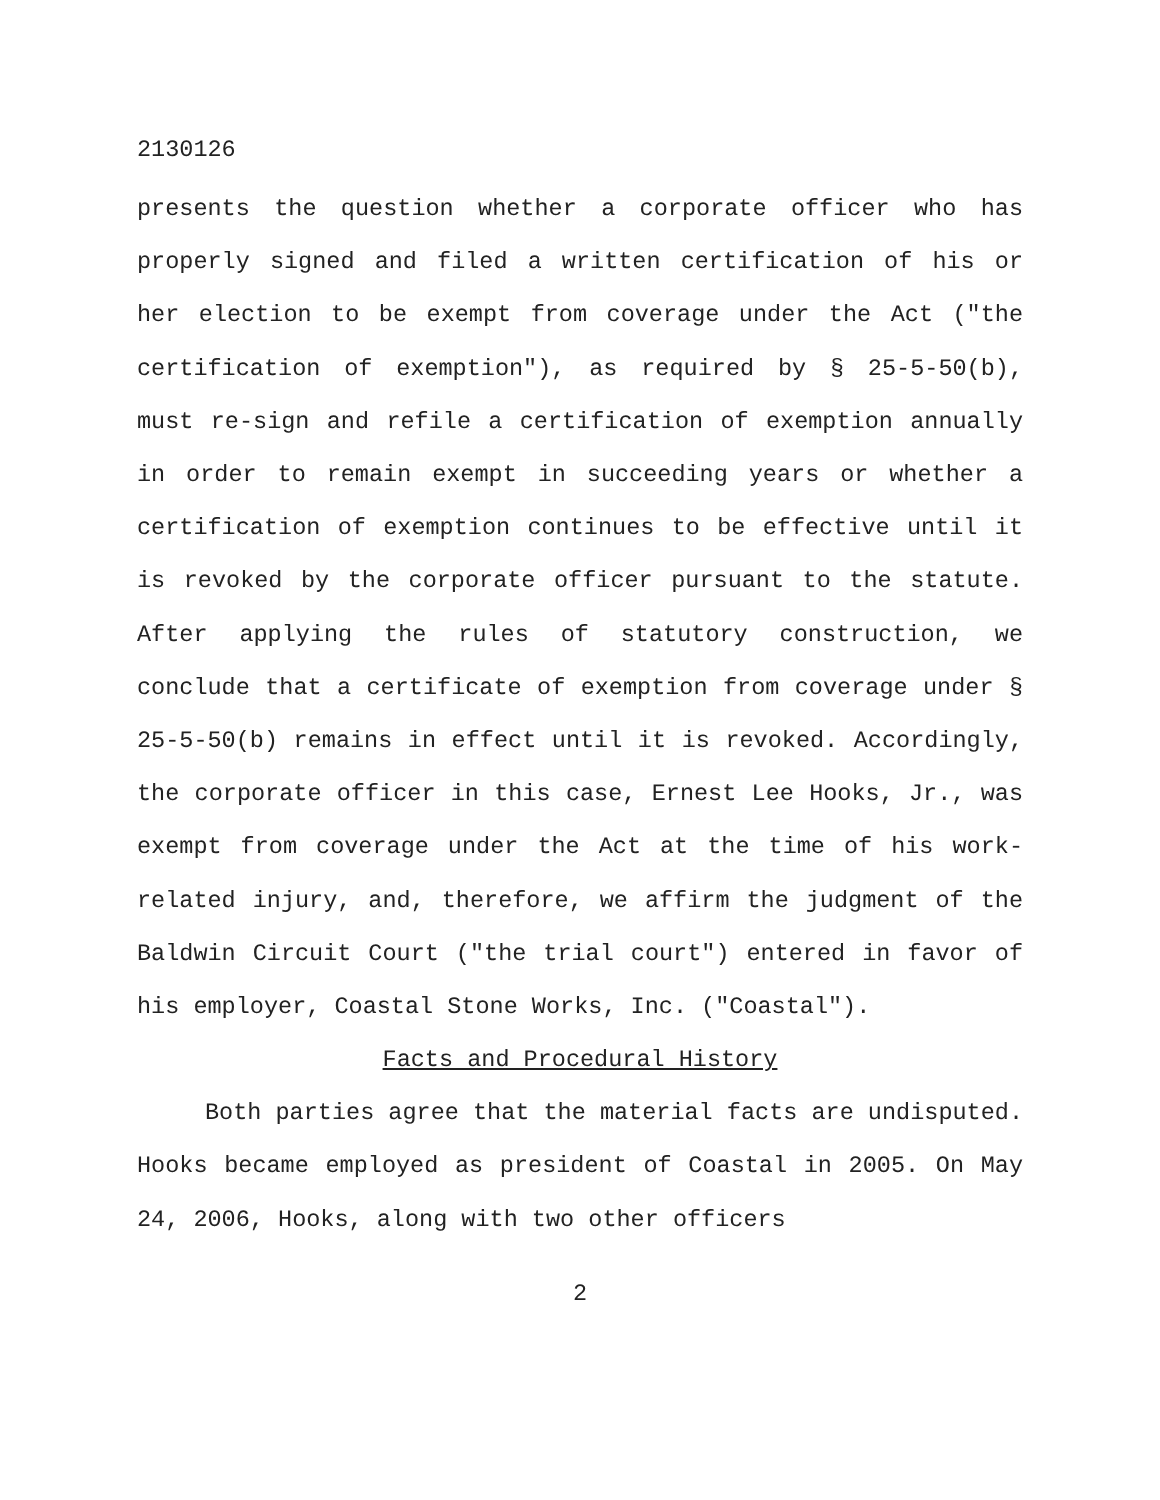2130126
presents the question whether a corporate officer who has properly signed and filed a written certification of his or her election to be exempt from coverage under the Act ("the certification of exemption"), as required by § 25-5-50(b), must re-sign and refile a certification of exemption annually in order to remain exempt in succeeding years or whether a certification of exemption continues to be effective until it is revoked by the corporate officer pursuant to the statute. After applying the rules of statutory construction, we conclude that a certificate of exemption from coverage under § 25-5-50(b) remains in effect until it is revoked. Accordingly, the corporate officer in this case, Ernest Lee Hooks, Jr., was exempt from coverage under the Act at the time of his work-related injury, and, therefore, we affirm the judgment of the Baldwin Circuit Court ("the trial court") entered in favor of his employer, Coastal Stone Works, Inc. ("Coastal").
Facts and Procedural History
Both parties agree that the material facts are undisputed. Hooks became employed as president of Coastal in 2005. On May 24, 2006, Hooks, along with two other officers
2